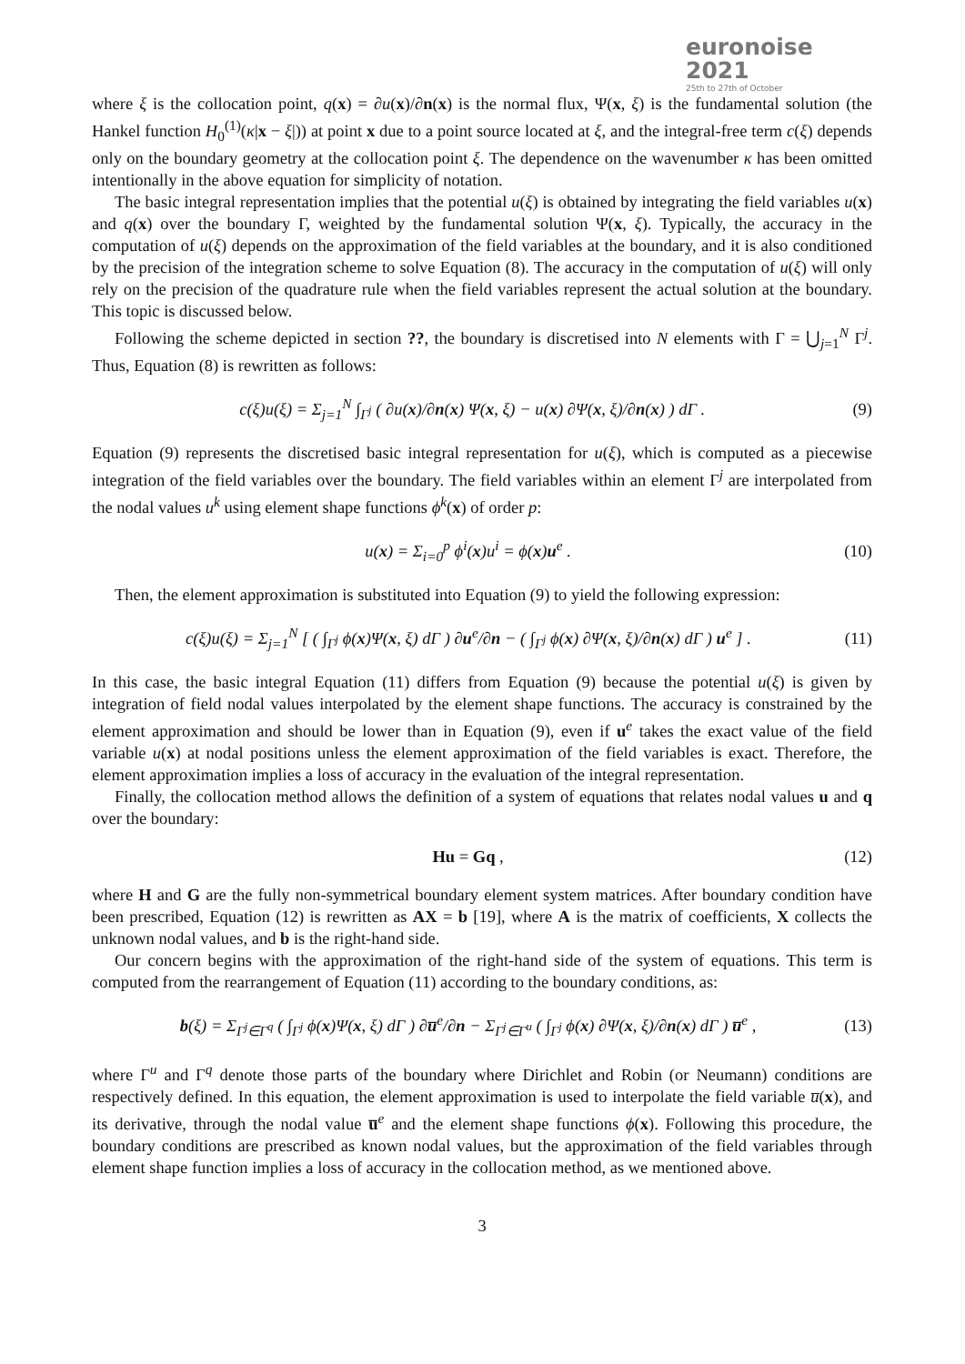euronoise 2021
25th to 27th of October
where ξ is the collocation point, q(x) = ∂u(x)/∂n(x) is the normal flux, Ψ(x, ξ) is the fundamental solution (the Hankel function H<sub>0</sub><sup>(1)</sup>(κ|x − ξ|)) at point x due to a point source located at ξ, and the integral-free term c(ξ) depends only on the boundary geometry at the collocation point ξ. The dependence on the wavenumber κ has been omitted intentionally in the above equation for simplicity of notation.
The basic integral representation implies that the potential u(ξ) is obtained by integrating the field variables u(x) and q(x) over the boundary Γ, weighted by the fundamental solution Ψ(x, ξ). Typically, the accuracy in the computation of u(ξ) depends on the approximation of the field variables at the boundary, and it is also conditioned by the precision of the integration scheme to solve Equation (8). The accuracy in the computation of u(ξ) will only rely on the precision of the quadrature rule when the field variables represent the actual solution at the boundary. This topic is discussed below.
Following the scheme depicted in section ??, the boundary is discretised into N elements with Γ = ⋃<sub>j=1</sub><sup>N</sup> Γ<sup>j</sup>. Thus, Equation (8) is rewritten as follows:
c(ξ)u(ξ) = Σ<sub>j=1</sub><sup>N</sup> ∫<sub>Γ<sup>j</sup></sub> ( ∂u(x)/∂n(x) Ψ(x, ξ) − u(x) ∂Ψ(x, ξ)/∂n(x) ) dΓ . (9)
Equation (9) represents the discretised basic integral representation for u(ξ), which is computed as a piecewise integration of the field variables over the boundary. The field variables within an element Γ<sup>j</sup> are interpolated from the nodal values u<sup>k</sup> using element shape functions ϕ<sup>k</sup>(x) of order p:
u(x) = Σ<sub>i=0</sub><sup>p</sup> ϕ<sup>i</sup>(x)u<sup>i</sup> = ϕ(x)u<sup>e</sup> . (10)
Then, the element approximation is substituted into Equation (9) to yield the following expression:
c(ξ)u(ξ) = Σ<sub>j=1</sub><sup>N</sup> [ ( ∫<sub>Γ<sup>j</sup></sub> ϕ(x)Ψ(x, ξ) dΓ ) ∂u<sup>e</sup>/∂n − ( ∫<sub>Γ<sup>j</sup></sub> ϕ(x) ∂Ψ(x, ξ)/∂n(x) dΓ ) u<sup>e</sup> ] . (11)
In this case, the basic integral Equation (11) differs from Equation (9) because the potential u(ξ) is given by integration of field nodal values interpolated by the element shape functions. The accuracy is constrained by the element approximation and should be lower than in Equation (9), even if u<sup>e</sup> takes the exact value of the field variable u(x) at nodal positions unless the element approximation of the field variables is exact. Therefore, the element approximation implies a loss of accuracy in the evaluation of the integral representation.
Finally, the collocation method allows the definition of a system of equations that relates nodal values u and q over the boundary:
Hu = Gq , (12)
where H and G are the fully non-symmetrical boundary element system matrices. After boundary condition have been prescribed, Equation (12) is rewritten as AX = b [19], where A is the matrix of coefficients, X collects the unknown nodal values, and b is the right-hand side.
Our concern begins with the approximation of the right-hand side of the system of equations. This term is computed from the rearrangement of Equation (11) according to the boundary conditions, as:
b(ξ) = Σ<sub>Γ<sup>j</sup>∈Γ<sup>q</sup></sub> ( ∫<sub>Γ<sup>j</sup></sub> ϕ(x)Ψ(x, ξ) dΓ ) ∂u̅<sup>e</sup>/∂n − Σ<sub>Γ<sup>j</sup>∈Γ<sup>u</sup></sub> ( ∫<sub>Γ<sup>j</sup></sub> ϕ(x) ∂Ψ(x, ξ)/∂n(x) dΓ ) u̅<sup>e</sup> , (13)
where Γ<sup>u</sup> and Γ<sup>q</sup> denote those parts of the boundary where Dirichlet and Robin (or Neumann) conditions are respectively defined. In this equation, the element approximation is used to interpolate the field variable u̅(x), and its derivative, through the nodal value u̅<sup>e</sup> and the element shape functions ϕ(x). Following this procedure, the boundary conditions are prescribed as known nodal values, but the approximation of the field variables through element shape function implies a loss of accuracy in the collocation method, as we mentioned above.
3